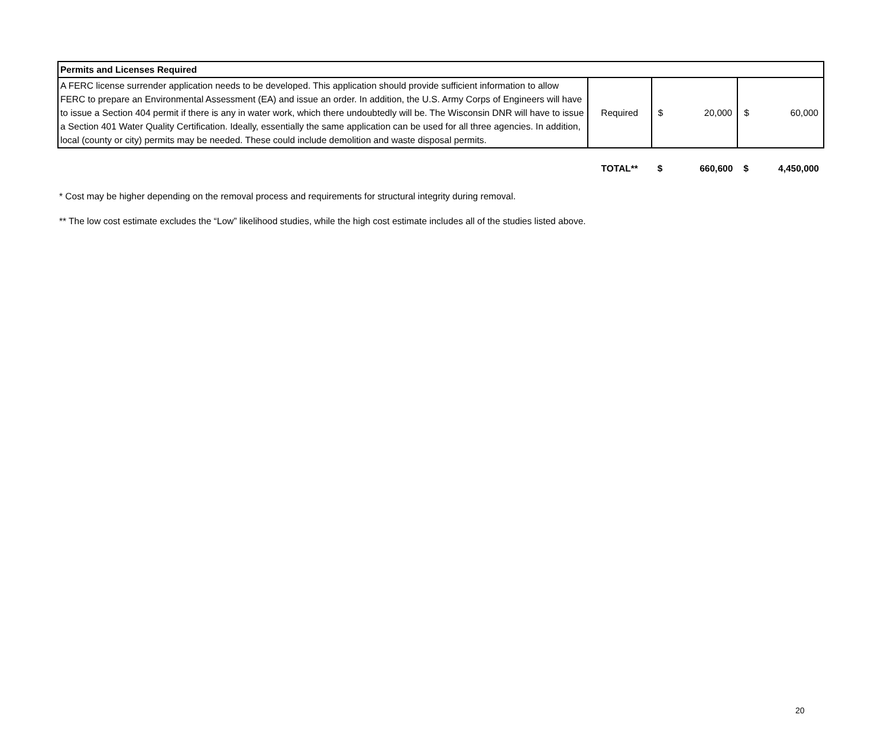| Permits and Licenses Required | | | | | |
| A FERC license surrender application needs to be developed. This application should provide sufficient information to allow FERC to prepare an Environmental Assessment (EA) and issue an order. In addition, the U.S. Army Corps of Engineers will have to issue a Section 404 permit if there is any in water work, which there undoubtedly will be. The Wisconsin DNR will have to issue a Section 401 Water Quality Certification. Ideally, essentially the same application can be used for all three agencies. In addition, local (county or city) permits may be needed. These could include demolition and waste disposal permits. | Required | $ | 20,000 | $ | 60,000 |
| | TOTAL** | $ | 660,600 | $ | 4,450,000 |
* Cost may be higher depending on the removal process and requirements for structural integrity during removal.
** The low cost estimate excludes the “Low” likelihood studies, while the high cost estimate includes all of the studies listed above.
20